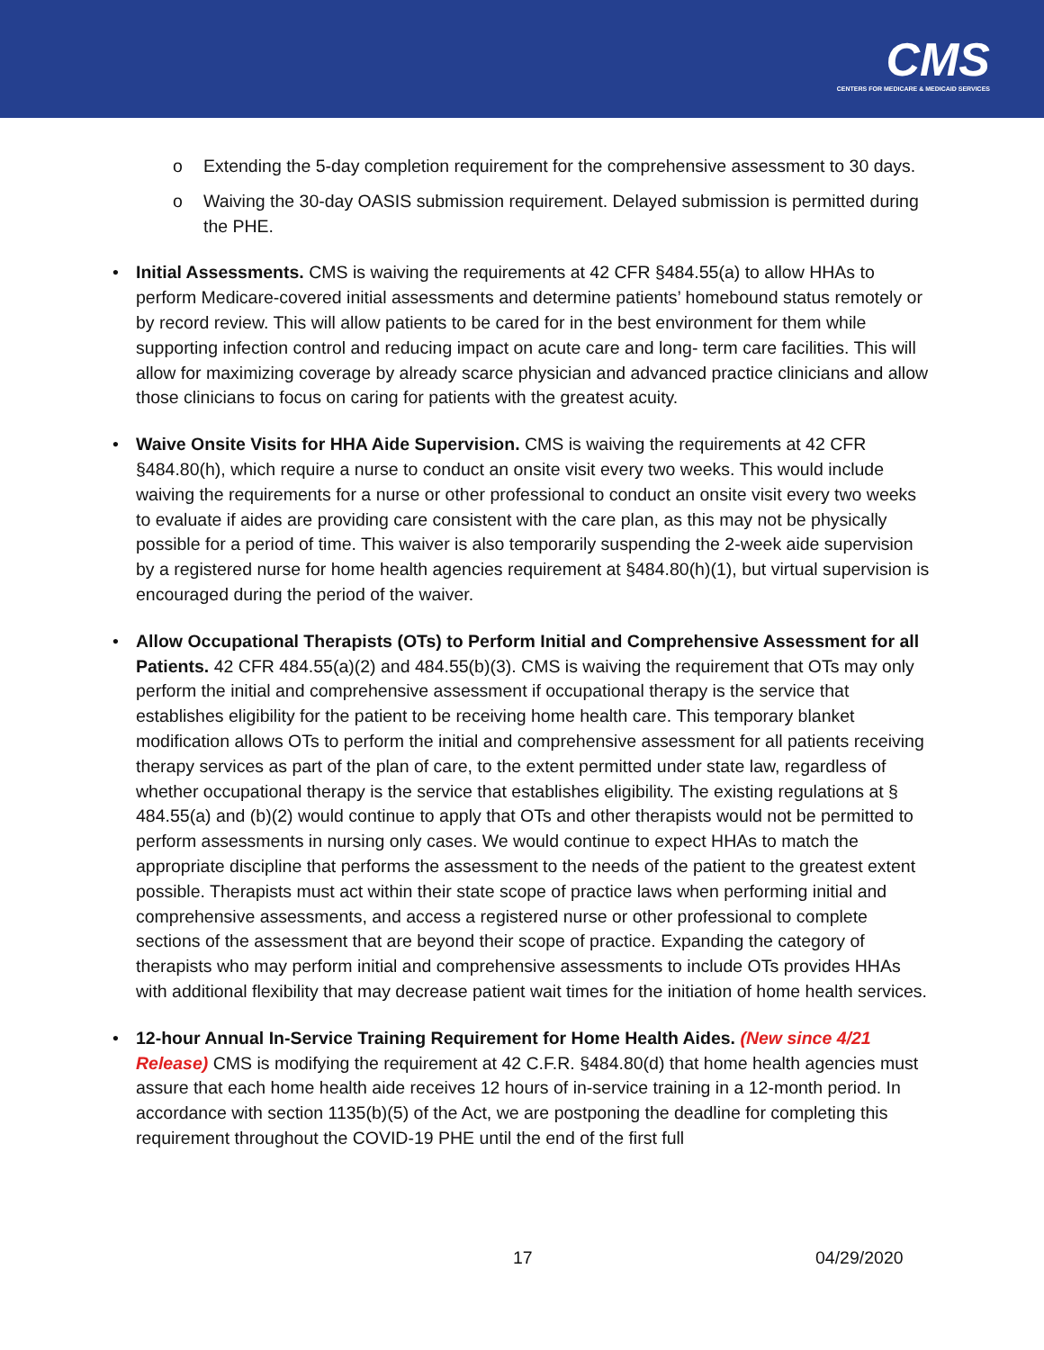CMS
CENTERS FOR MEDICARE & MEDICAID SERVICES
o Extending the 5-day completion requirement for the comprehensive assessment to 30 days.
o Waiving the 30-day OASIS submission requirement. Delayed submission is permitted during the PHE.
• Initial Assessments. CMS is waiving the requirements at 42 CFR §484.55(a) to allow HHAs to perform Medicare-covered initial assessments and determine patients’ homebound status remotely or by record review. This will allow patients to be cared for in the best environment for them while supporting infection control and reducing impact on acute care and long- term care facilities. This will allow for maximizing coverage by already scarce physician and advanced practice clinicians and allow those clinicians to focus on caring for patients with the greatest acuity.
• Waive Onsite Visits for HHA Aide Supervision. CMS is waiving the requirements at 42 CFR §484.80(h), which require a nurse to conduct an onsite visit every two weeks. This would include waiving the requirements for a nurse or other professional to conduct an onsite visit every two weeks to evaluate if aides are providing care consistent with the care plan, as this may not be physically possible for a period of time. This waiver is also temporarily suspending the 2-week aide supervision by a registered nurse for home health agencies requirement at §484.80(h)(1), but virtual supervision is encouraged during the period of the waiver.
• Allow Occupational Therapists (OTs) to Perform Initial and Comprehensive Assessment for all Patients. 42 CFR 484.55(a)(2) and 484.55(b)(3). CMS is waiving the requirement that OTs may only perform the initial and comprehensive assessment if occupational therapy is the service that establishes eligibility for the patient to be receiving home health care. This temporary blanket modification allows OTs to perform the initial and comprehensive assessment for all patients receiving therapy services as part of the plan of care, to the extent permitted under state law, regardless of whether occupational therapy is the service that establishes eligibility. The existing regulations at § 484.55(a) and (b)(2) would continue to apply that OTs and other therapists would not be permitted to perform assessments in nursing only cases. We would continue to expect HHAs to match the appropriate discipline that performs the assessment to the needs of the patient to the greatest extent possible. Therapists must act within their state scope of practice laws when performing initial and comprehensive assessments, and access a registered nurse or other professional to complete sections of the assessment that are beyond their scope of practice. Expanding the category of therapists who may perform initial and comprehensive assessments to include OTs provides HHAs with additional flexibility that may decrease patient wait times for the initiation of home health services.
• 12-hour Annual In-Service Training Requirement for Home Health Aides. (New since 4/21 Release) CMS is modifying the requirement at 42 C.F.R. §484.80(d) that home health agencies must assure that each home health aide receives 12 hours of in-service training in a 12-month period. In accordance with section 1135(b)(5) of the Act, we are postponing the deadline for completing this requirement throughout the COVID-19 PHE until the end of the first full
17 04/29/2020